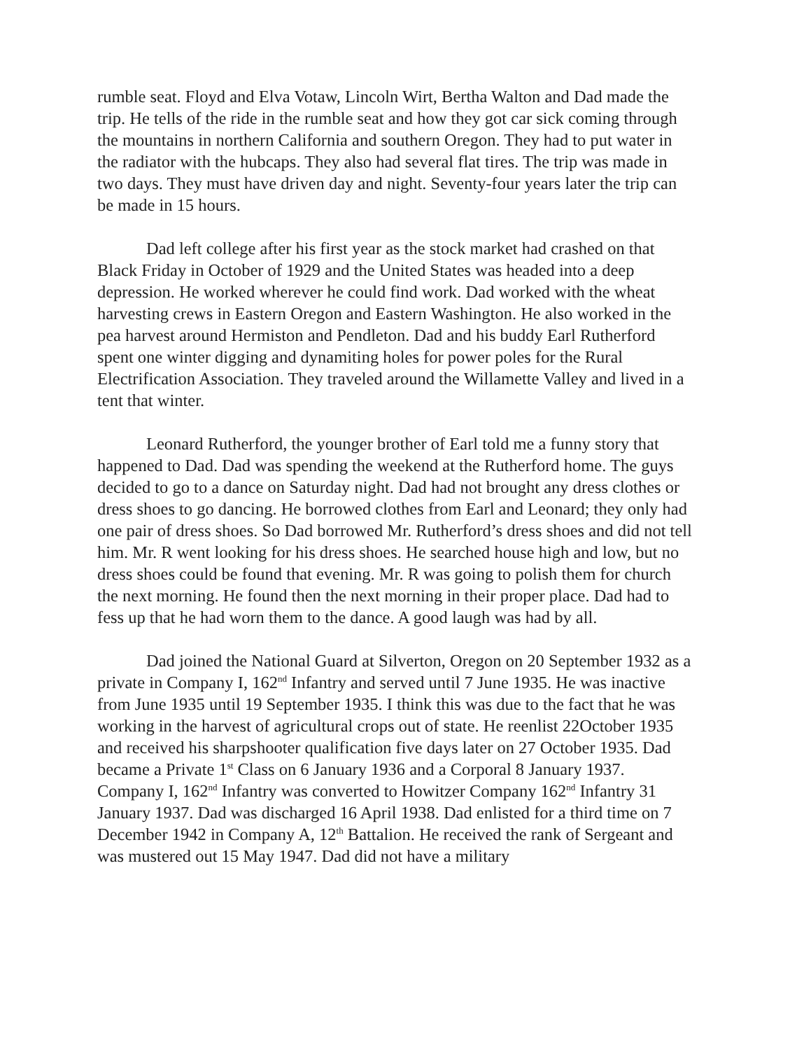rumble seat. Floyd and Elva Votaw, Lincoln Wirt, Bertha Walton and Dad made the trip. He tells of the ride in the rumble seat and how they got car sick coming through the mountains in northern California and southern Oregon. They had to put water in the radiator with the hubcaps. They also had several flat tires. The trip was made in two days. They must have driven day and night. Seventy-four years later the trip can be made in 15 hours.
Dad left college after his first year as the stock market had crashed on that Black Friday in October of 1929 and the United States was headed into a deep depression. He worked wherever he could find work. Dad worked with the wheat harvesting crews in Eastern Oregon and Eastern Washington. He also worked in the pea harvest around Hermiston and Pendleton. Dad and his buddy Earl Rutherford spent one winter digging and dynamiting holes for power poles for the Rural Electrification Association. They traveled around the Willamette Valley and lived in a tent that winter.
Leonard Rutherford, the younger brother of Earl told me a funny story that happened to Dad. Dad was spending the weekend at the Rutherford home. The guys decided to go to a dance on Saturday night. Dad had not brought any dress clothes or dress shoes to go dancing. He borrowed clothes from Earl and Leonard; they only had one pair of dress shoes. So Dad borrowed Mr. Rutherford’s dress shoes and did not tell him. Mr. R went looking for his dress shoes. He searched house high and low, but no dress shoes could be found that evening. Mr. R was going to polish them for church the next morning. He found then the next morning in their proper place. Dad had to fess up that he had worn them to the dance. A good laugh was had by all.
Dad joined the National Guard at Silverton, Oregon on 20 September 1932 as a private in Company I, 162<sup>nd</sup> Infantry and served until 7 June 1935. He was inactive from June 1935 until 19 September 1935. I think this was due to the fact that he was working in the harvest of agricultural crops out of state. He reenlist 22October 1935 and received his sharpshooter qualification five days later on 27 October 1935. Dad became a Private 1<sup>st</sup> Class on 6 January 1936 and a Corporal 8 January 1937. Company I, 162<sup>nd</sup> Infantry was converted to Howitzer Company 162<sup>nd</sup> Infantry 31 January 1937. Dad was discharged 16 April 1938. Dad enlisted for a third time on 7 December 1942 in Company A, 12<sup>th</sup> Battalion. He received the rank of Sergeant and was mustered out 15 May 1947. Dad did not have a military